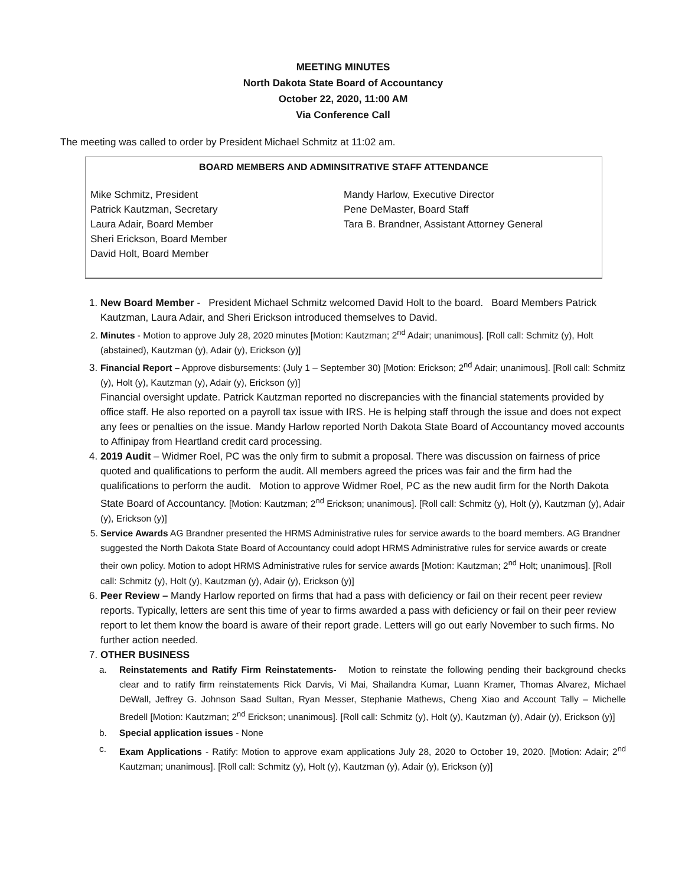MEETING MINUTES
North Dakota State Board of Accountancy
October 22, 2020, 11:00 AM
Via Conference Call
The meeting was called to order by President Michael Schmitz at 11:02 am.
BOARD MEMBERS AND ADMINSITRATIVE STAFF ATTENDANCE
Mike Schmitz, President
Patrick Kautzman, Secretary
Laura Adair, Board Member
Sheri Erickson, Board Member
David Holt, Board Member
Mandy Harlow, Executive Director
Pene DeMaster, Board Staff
Tara B. Brandner, Assistant Attorney General
1. New Board Member - President Michael Schmitz welcomed David Holt to the board. Board Members Patrick Kautzman, Laura Adair, and Sheri Erickson introduced themselves to David.
2. Minutes - Motion to approve July 28, 2020 minutes [Motion: Kautzman; 2<sup>nd</sup> Adair; unanimous]. [Roll call: Schmitz (y), Holt (abstained), Kautzman (y), Adair (y), Erickson (y)]
3. Financial Report – Approve disbursements: (July 1 – September 30) [Motion: Erickson; 2<sup>nd</sup> Adair; unanimous]. [Roll call: Schmitz (y), Holt (y), Kautzman (y), Adair (y), Erickson (y)]
Financial oversight update. Patrick Kautzman reported no discrepancies with the financial statements provided by office staff. He also reported on a payroll tax issue with IRS. He is helping staff through the issue and does not expect any fees or penalties on the issue. Mandy Harlow reported North Dakota State Board of Accountancy moved accounts to Affinipay from Heartland credit card processing.
4. 2019 Audit – Widmer Roel, PC was the only firm to submit a proposal. There was discussion on fairness of price quoted and qualifications to perform the audit. All members agreed the prices was fair and the firm had the qualifications to perform the audit. Motion to approve Widmer Roel, PC as the new audit firm for the North Dakota State Board of Accountancy. [Motion: Kautzman; 2<sup>nd</sup> Erickson; unanimous]. [Roll call: Schmitz (y), Holt (y), Kautzman (y), Adair (y), Erickson (y)]
5. Service Awards AG Brandner presented the HRMS Administrative rules for service awards to the board members. AG Brandner suggested the North Dakota State Board of Accountancy could adopt HRMS Administrative rules for service awards or create their own policy. Motion to adopt HRMS Administrative rules for service awards [Motion: Kautzman; 2<sup>nd</sup> Holt; unanimous]. [Roll call: Schmitz (y), Holt (y), Kautzman (y), Adair (y), Erickson (y)]
6. Peer Review – Mandy Harlow reported on firms that had a pass with deficiency or fail on their recent peer review reports. Typically, letters are sent this time of year to firms awarded a pass with deficiency or fail on their peer review report to let them know the board is aware of their report grade. Letters will go out early November to such firms. No further action needed.
7. OTHER BUSINESS
a. Reinstatements and Ratify Firm Reinstatements- Motion to reinstate the following pending their background checks clear and to ratify firm reinstatements Rick Darvis, Vi Mai, Shailandra Kumar, Luann Kramer, Thomas Alvarez, Michael DeWall, Jeffrey G. Johnson Saad Sultan, Ryan Messer, Stephanie Mathews, Cheng Xiao and Account Tally – Michelle Bredell [Motion: Kautzman; 2<sup>nd</sup> Erickson; unanimous]. [Roll call: Schmitz (y), Holt (y), Kautzman (y), Adair (y), Erickson (y)]
b. Special application issues - None
c. Exam Applications - Ratify: Motion to approve exam applications July 28, 2020 to October 19, 2020. [Motion: Adair; 2<sup>nd</sup> Kautzman; unanimous]. [Roll call: Schmitz (y), Holt (y), Kautzman (y), Adair (y), Erickson (y)]